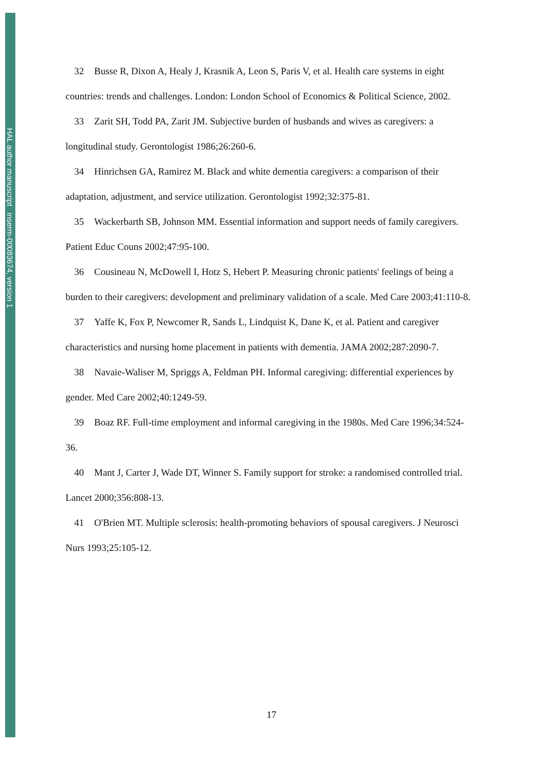HAL author manuscript inserm-00083674, version 1
32 Busse R, Dixon A, Healy J, Krasnik A, Leon S, Paris V, et al. Health care systems in eight countries: trends and challenges. London: London School of Economics & Political Science, 2002.
33 Zarit SH, Todd PA, Zarit JM. Subjective burden of husbands and wives as caregivers: a longitudinal study. Gerontologist 1986;26:260-6.
34 Hinrichsen GA, Ramirez M. Black and white dementia caregivers: a comparison of their adaptation, adjustment, and service utilization. Gerontologist 1992;32:375-81.
35 Wackerbarth SB, Johnson MM. Essential information and support needs of family caregivers. Patient Educ Couns 2002;47:95-100.
36 Cousineau N, McDowell I, Hotz S, Hebert P. Measuring chronic patients' feelings of being a burden to their caregivers: development and preliminary validation of a scale. Med Care 2003;41:110-8.
37 Yaffe K, Fox P, Newcomer R, Sands L, Lindquist K, Dane K, et al. Patient and caregiver characteristics and nursing home placement in patients with dementia. JAMA 2002;287:2090-7.
38 Navaie-Waliser M, Spriggs A, Feldman PH. Informal caregiving: differential experiences by gender. Med Care 2002;40:1249-59.
39 Boaz RF. Full-time employment and informal caregiving in the 1980s. Med Care 1996;34:524-36.
40 Mant J, Carter J, Wade DT, Winner S. Family support for stroke: a randomised controlled trial. Lancet 2000;356:808-13.
41 O'Brien MT. Multiple sclerosis: health-promoting behaviors of spousal caregivers. J Neurosci Nurs 1993;25:105-12.
17